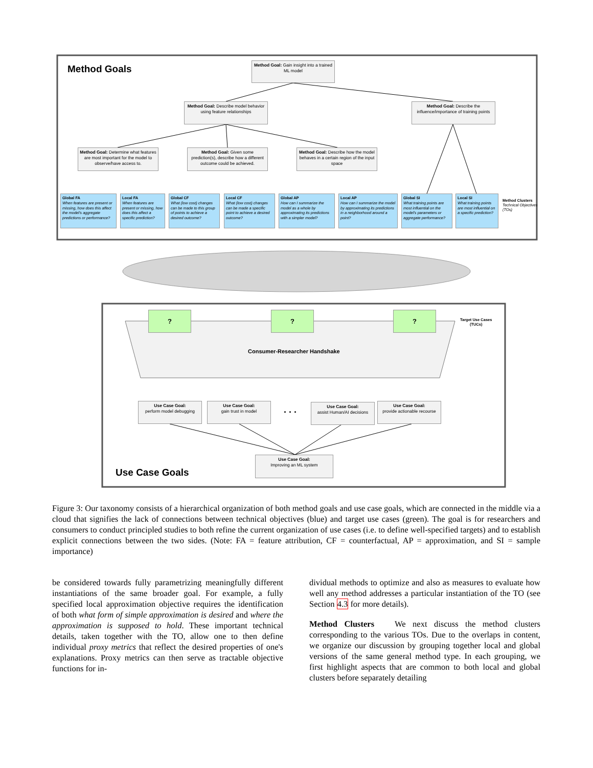Method Goals
Method Goal: Gain insight into a trained ML model
Method Goal: Describe model behavior using feature relationships
Method Goal: Describe the influence/importance of training points
Method Goal: Determine what features are most important for the model to observe/have access to.
Method Goal: Given some prediction(s), describe how a different outcome could be achieved.
Method Goal: Describe how the model behaves in a certain region of the input space
Global FA
When features are present or missing, how does this affect the model's aggregate predictions or performance?
Local FA
When features are present or missing, how does this affect a specific prediction?
Global CF
What (low cost) changes can be made to this group of points to achieve a desired outcome?
Local CF
What (low cost) changes can be made a specific point to achieve a desired outcome?
Global AP
How can I summarize the model as a whole by approximating its predictions with a simpler model?
Local AP
How can I summarize the model by approximating its predictions in a neighborhood around a point?
Global SI
What training points are most influential on the model's parameters or aggregate performance?
Local SI
What training points are most influential on a specific prediction?
Method Clusters
Technical Objectives (TOs)
? ? ?
Target Use Cases
(TUCs)
Consumer-Researcher Handshake
Use Case Goal:
perform model debugging
Use Case Goal:
gain trust in model
. . .
Use Case Goal:
assist Human/AI decisions
Use Case Goal:
provide actionable recourse
Use Case Goal:
Improving an ML system
Use Case Goals
Figure 3: Our taxonomy consists of a hierarchical organization of both method goals and use case goals, which are connected in the middle via a cloud that signifies the lack of connections between technical objectives (blue) and target use cases (green). The goal is for researchers and consumers to conduct principled studies to both refine the current organization of use cases (i.e. to define well-specified targets) and to establish explicit connections between the two sides. (Note: FA = feature attribution, CF = counterfactual, AP = approximation, and SI = sample importance)
be considered towards fully parametrizing meaningfully different instantiations of the same broader goal. For example, a fully specified local approximation objective requires the identification of both what form of simple approximation is desired and where the approximation is supposed to hold. These important technical details, taken together with the TO, allow one to then define individual proxy metrics that reflect the desired properties of one's explanations. Proxy metrics can then serve as tractable objective functions for in-
dividual methods to optimize and also as measures to evaluate how well any method addresses a particular instantiation of the TO (see Section 4.3 for more details).
Method Clusters We next discuss the method clusters corresponding to the various TOs. Due to the overlaps in content, we organize our discussion by grouping together local and global versions of the same general method type. In each grouping, we first highlight aspects that are common to both local and global clusters before separately detailing